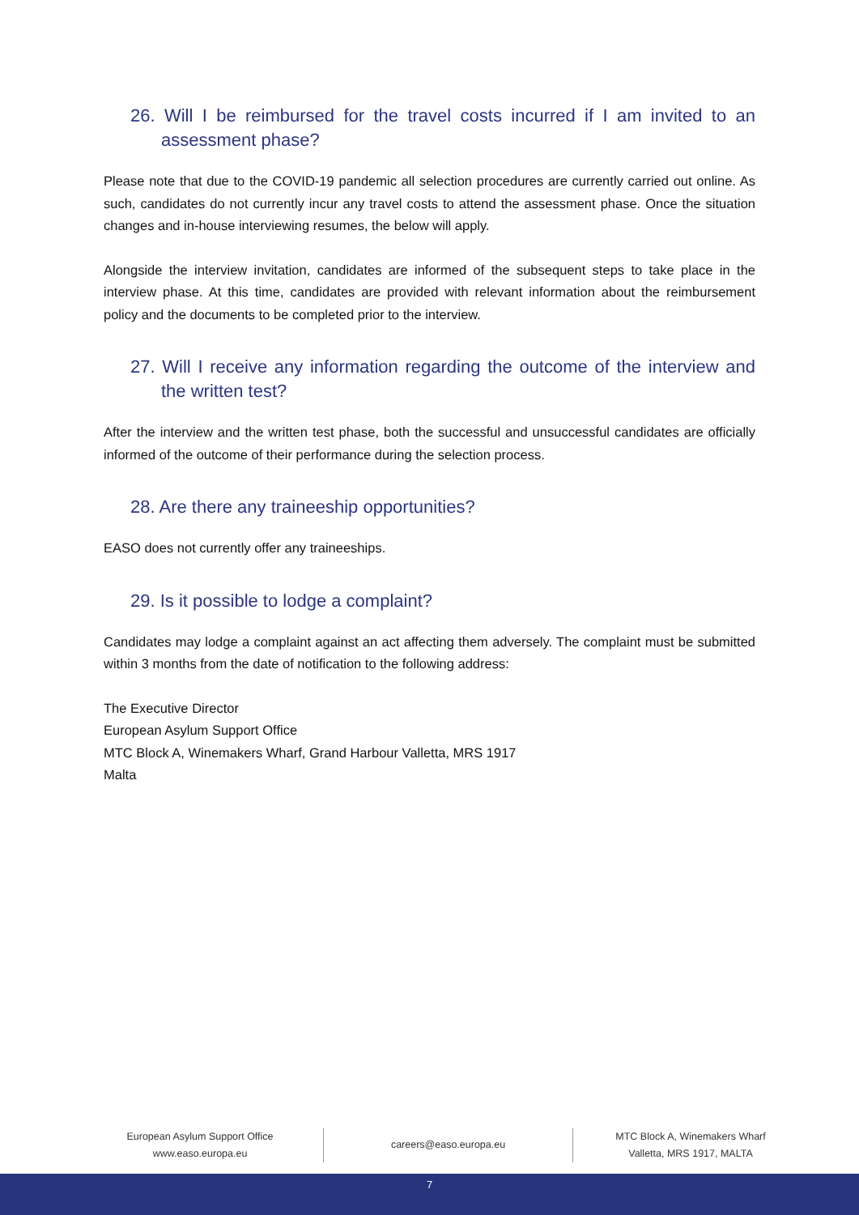26. Will I be reimbursed for the travel costs incurred if I am invited to an assessment phase?
Please note that due to the COVID-19 pandemic all selection procedures are currently carried out online. As such, candidates do not currently incur any travel costs to attend the assessment phase. Once the situation changes and in-house interviewing resumes, the below will apply.
Alongside the interview invitation, candidates are informed of the subsequent steps to take place in the interview phase. At this time, candidates are provided with relevant information about the reimbursement policy and the documents to be completed prior to the interview.
27. Will I receive any information regarding the outcome of the interview and the written test?
After the interview and the written test phase, both the successful and unsuccessful candidates are officially informed of the outcome of their performance during the selection process.
28. Are there any traineeship opportunities?
EASO does not currently offer any traineeships.
29. Is it possible to lodge a complaint?
Candidates may lodge a complaint against an act affecting them adversely. The complaint must be submitted within 3 months from the date of notification to the following address:
The Executive Director
European Asylum Support Office
MTC Block A, Winemakers Wharf, Grand Harbour Valletta, MRS 1917
Malta
European Asylum Support Office
www.easo.europa.eu
careers@easo.europa.eu
MTC Block A, Winemakers Wharf
Valletta, MRS 1917, MALTA
7